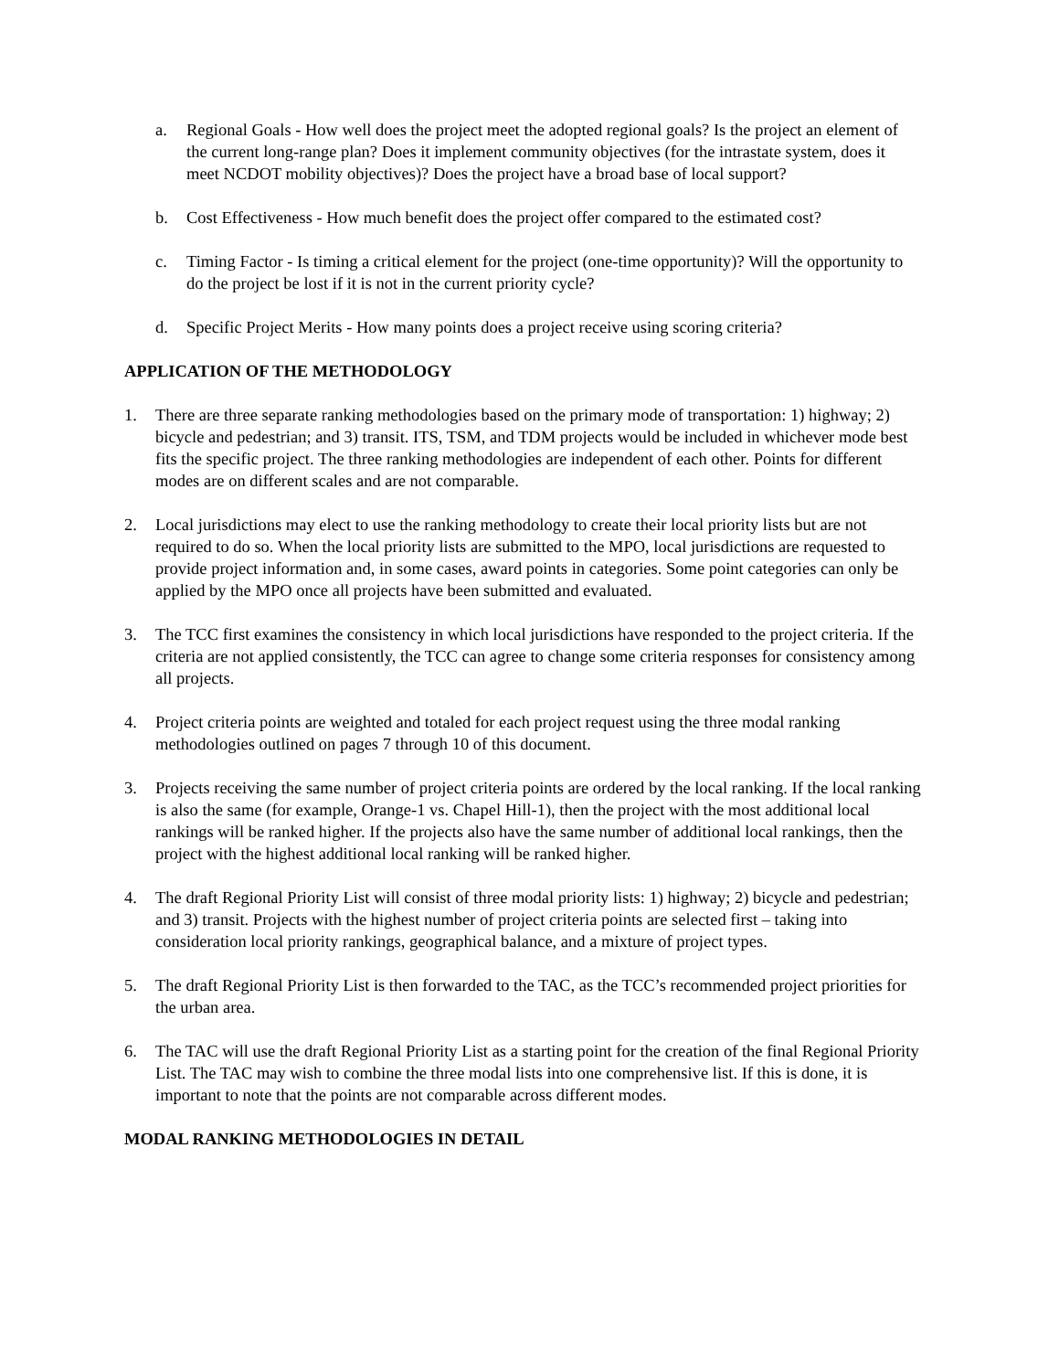a. Regional Goals - How well does the project meet the adopted regional goals? Is the project an element of the current long-range plan? Does it implement community objectives (for the intrastate system, does it meet NCDOT mobility objectives)? Does the project have a broad base of local support?
b. Cost Effectiveness - How much benefit does the project offer compared to the estimated cost?
c. Timing Factor - Is timing a critical element for the project (one-time opportunity)? Will the opportunity to do the project be lost if it is not in the current priority cycle?
d. Specific Project Merits - How many points does a project receive using scoring criteria?
APPLICATION OF THE METHODOLOGY
1. There are three separate ranking methodologies based on the primary mode of transportation: 1) highway; 2) bicycle and pedestrian; and 3) transit. ITS, TSM, and TDM projects would be included in whichever mode best fits the specific project. The three ranking methodologies are independent of each other. Points for different modes are on different scales and are not comparable.
2. Local jurisdictions may elect to use the ranking methodology to create their local priority lists but are not required to do so. When the local priority lists are submitted to the MPO, local jurisdictions are requested to provide project information and, in some cases, award points in categories. Some point categories can only be applied by the MPO once all projects have been submitted and evaluated.
3. The TCC first examines the consistency in which local jurisdictions have responded to the project criteria. If the criteria are not applied consistently, the TCC can agree to change some criteria responses for consistency among all projects.
4. Project criteria points are weighted and totaled for each project request using the three modal ranking methodologies outlined on pages 7 through 10 of this document.
3. Projects receiving the same number of project criteria points are ordered by the local ranking. If the local ranking is also the same (for example, Orange-1 vs. Chapel Hill-1), then the project with the most additional local rankings will be ranked higher. If the projects also have the same number of additional local rankings, then the project with the highest additional local ranking will be ranked higher.
4. The draft Regional Priority List will consist of three modal priority lists: 1) highway; 2) bicycle and pedestrian; and 3) transit. Projects with the highest number of project criteria points are selected first – taking into consideration local priority rankings, geographical balance, and a mixture of project types.
5. The draft Regional Priority List is then forwarded to the TAC, as the TCC’s recommended project priorities for the urban area.
6. The TAC will use the draft Regional Priority List as a starting point for the creation of the final Regional Priority List. The TAC may wish to combine the three modal lists into one comprehensive list. If this is done, it is important to note that the points are not comparable across different modes.
MODAL RANKING METHODOLOGIES IN DETAIL